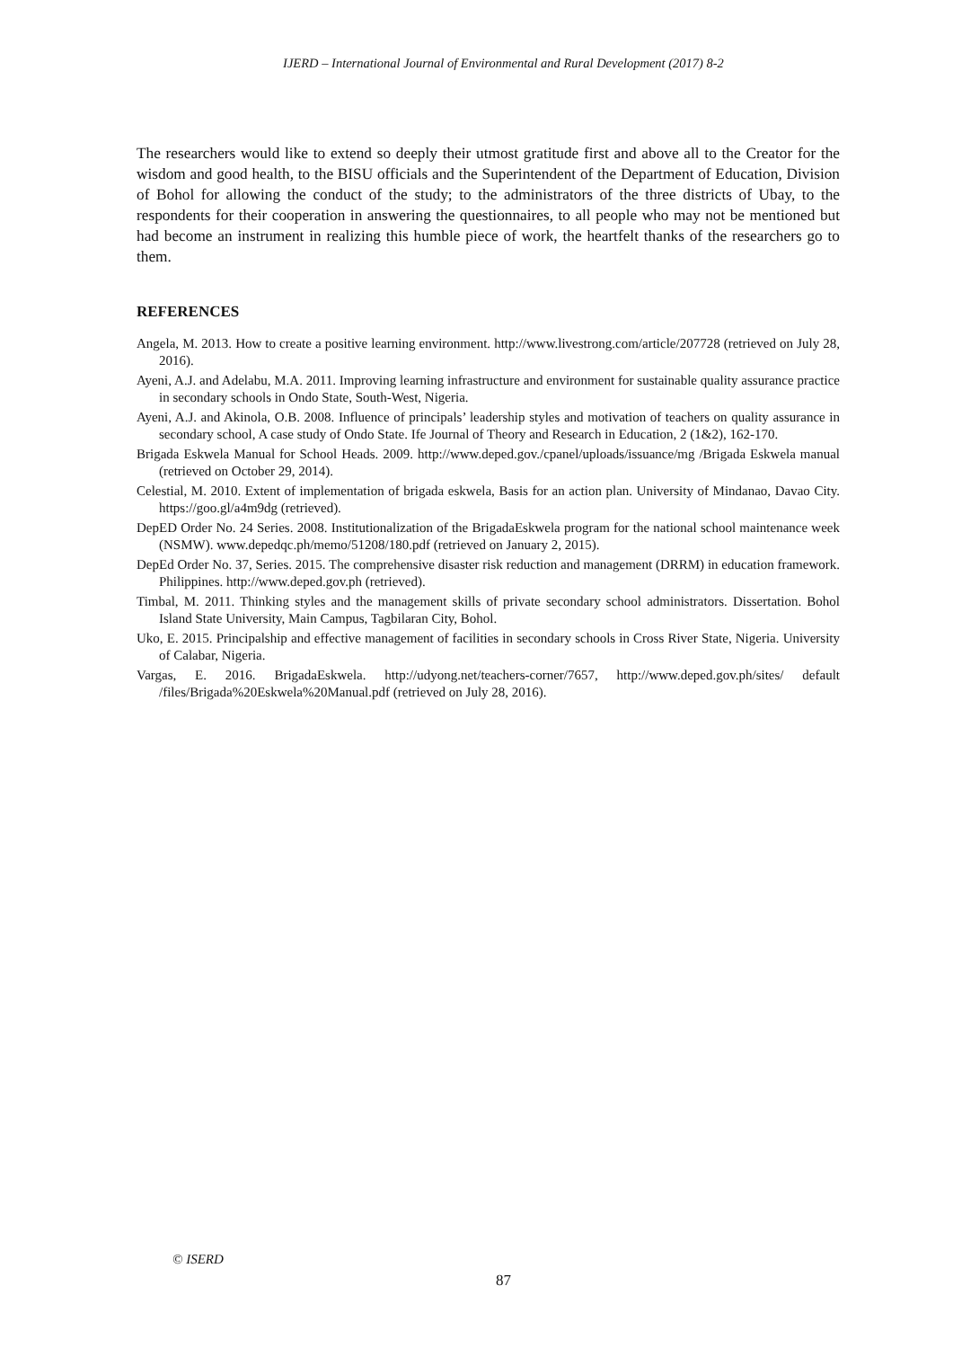IJERD – International Journal of Environmental and Rural Development (2017) 8-2
The researchers would like to extend so deeply their utmost gratitude first and above all to the Creator for the wisdom and good health, to the BISU officials and the Superintendent of the Department of Education, Division of Bohol for allowing the conduct of the study; to the administrators of the three districts of Ubay, to the respondents for their cooperation in answering the questionnaires, to all people who may not be mentioned but had become an instrument in realizing this humble piece of work, the heartfelt thanks of the researchers go to them.
REFERENCES
Angela, M. 2013. How to create a positive learning environment. http://www.livestrong.com/article/207728 (retrieved on July 28, 2016).
Ayeni, A.J. and Adelabu, M.A. 2011. Improving learning infrastructure and environment for sustainable quality assurance practice in secondary schools in Ondo State, South-West, Nigeria.
Ayeni, A.J. and Akinola, O.B. 2008. Influence of principals’ leadership styles and motivation of teachers on quality assurance in secondary school, A case study of Ondo State. Ife Journal of Theory and Research in Education, 2 (1&2), 162-170.
Brigada Eskwela Manual for School Heads. 2009. http://www.deped.gov./cpanel/uploads/issuance/mg /Brigada Eskwela manual (retrieved on October 29, 2014).
Celestial, M. 2010. Extent of implementation of brigada eskwela, Basis for an action plan. University of Mindanao, Davao City. https://goo.gl/a4m9dg (retrieved).
DepED Order No. 24 Series. 2008. Institutionalization of the BrigadaEskwela program for the national school maintenance week (NSMW). www.depedqc.ph/memo/51208/180.pdf (retrieved on January 2, 2015).
DepEd Order No. 37, Series. 2015. The comprehensive disaster risk reduction and management (DRRM) in education framework. Philippines. http://www.deped.gov.ph (retrieved).
Timbal, M. 2011. Thinking styles and the management skills of private secondary school administrators. Dissertation. Bohol Island State University, Main Campus, Tagbilaran City, Bohol.
Uko, E. 2015. Principalship and effective management of facilities in secondary schools in Cross River State, Nigeria. University of Calabar, Nigeria.
Vargas, E. 2016. BrigadaEskwela. http://udyong.net/teachers-corner/7657, http://www.deped.gov.ph/sites/ default /files/Brigada%20Eskwela%20Manual.pdf (retrieved on July 28, 2016).
© ISERD
87